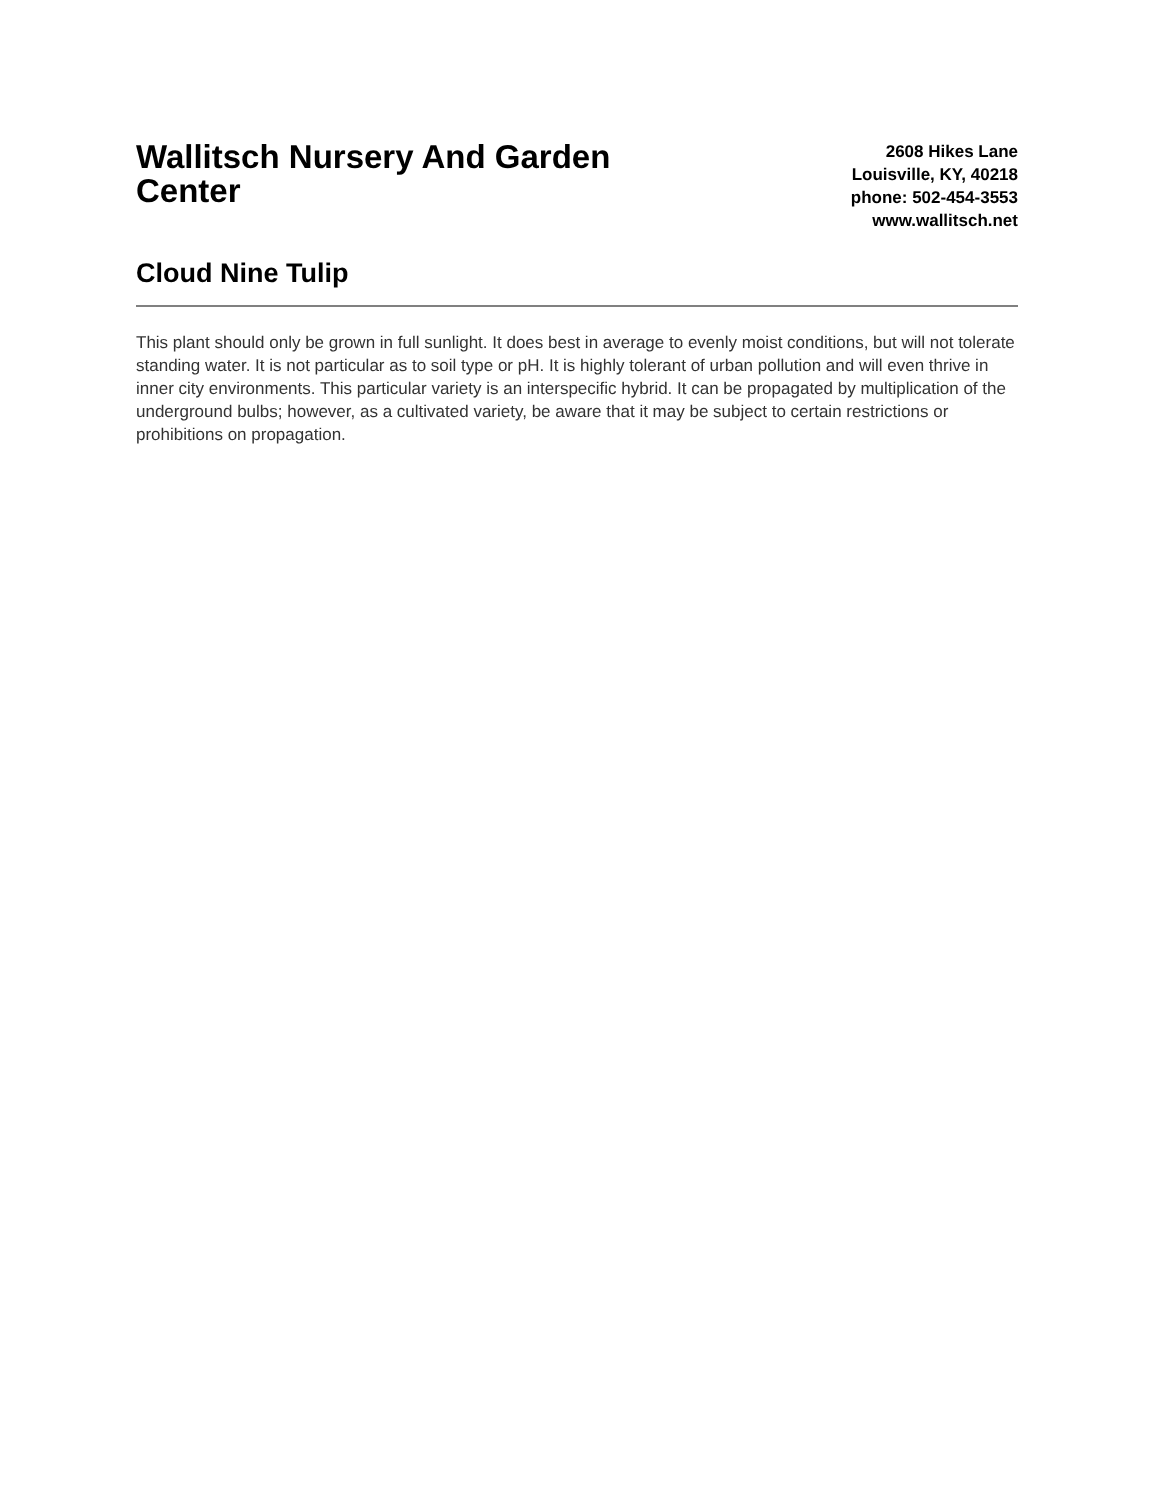Wallitsch Nursery And Garden Center
2608 Hikes Lane
Louisville, KY, 40218
phone: 502-454-3553
www.wallitsch.net
Cloud Nine Tulip
This plant should only be grown in full sunlight. It does best in average to evenly moist conditions, but will not tolerate standing water. It is not particular as to soil type or pH. It is highly tolerant of urban pollution and will even thrive in inner city environments. This particular variety is an interspecific hybrid. It can be propagated by multiplication of the underground bulbs; however, as a cultivated variety, be aware that it may be subject to certain restrictions or prohibitions on propagation.